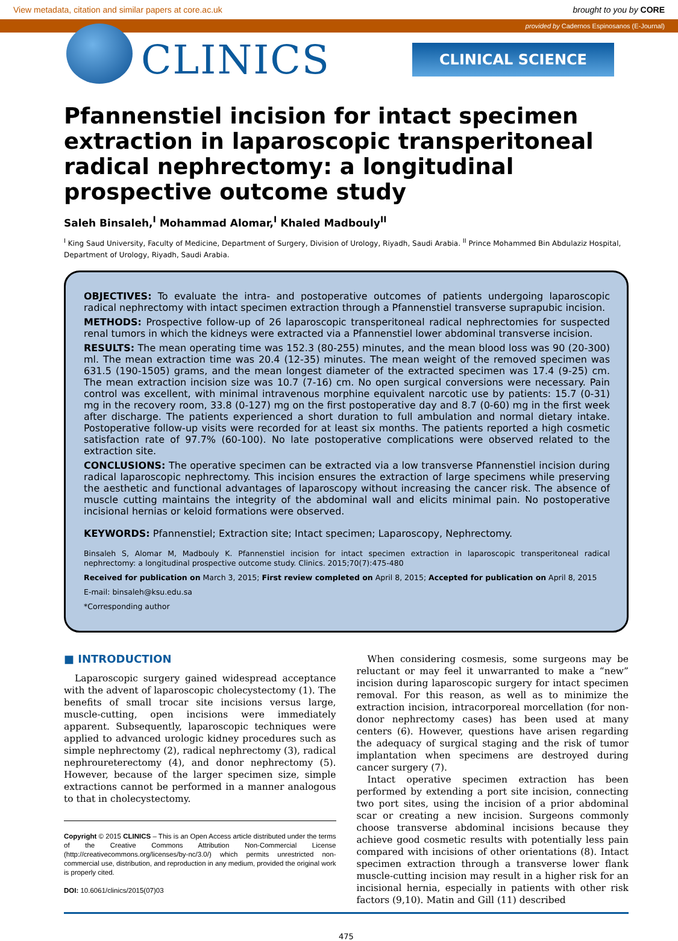View metadata, citation and similar papers at core.ac.uk brought to you by CORE
provided by Cadernos Espinosanos (E-Journal)
CLINICS
CLINICAL SCIENCE
Pfannenstiel incision for intact specimen extraction in laparoscopic transperitoneal radical nephrectomy: a longitudinal prospective outcome study
Saleh Binsaleh,<sup>I</sup> Mohammad Alomar,<sup>I</sup> Khaled Madbouly<sup>II</sup>
<sup>I</sup> King Saud University, Faculty of Medicine, Department of Surgery, Division of Urology, Riyadh, Saudi Arabia. <sup>II</sup> Prince Mohammed Bin Abdulaziz Hospital, Department of Urology, Riyadh, Saudi Arabia.
OBJECTIVES: To evaluate the intra- and postoperative outcomes of patients undergoing laparoscopic radical nephrectomy with intact specimen extraction through a Pfannenstiel transverse suprapubic incision.
METHODS: Prospective follow-up of 26 laparoscopic transperitoneal radical nephrectomies for suspected renal tumors in which the kidneys were extracted via a Pfannenstiel lower abdominal transverse incision.
RESULTS: The mean operating time was 152.3 (80-255) minutes, and the mean blood loss was 90 (20-300) ml. The mean extraction time was 20.4 (12-35) minutes. The mean weight of the removed specimen was 631.5 (190-1505) grams, and the mean longest diameter of the extracted specimen was 17.4 (9-25) cm. The mean extraction incision size was 10.7 (7-16) cm. No open surgical conversions were necessary. Pain control was excellent, with minimal intravenous morphine equivalent narcotic use by patients: 15.7 (0-31) mg in the recovery room, 33.8 (0-127) mg on the first postoperative day and 8.7 (0-60) mg in the first week after discharge. The patients experienced a short duration to full ambulation and normal dietary intake. Postoperative follow-up visits were recorded for at least six months. The patients reported a high cosmetic satisfaction rate of 97.7% (60-100). No late postoperative complications were observed related to the extraction site.
CONCLUSIONS: The operative specimen can be extracted via a low transverse Pfannenstiel incision during radical laparoscopic nephrectomy. This incision ensures the extraction of large specimens while preserving the aesthetic and functional advantages of laparoscopy without increasing the cancer risk. The absence of muscle cutting maintains the integrity of the abdominal wall and elicits minimal pain. No postoperative incisional hernias or keloid formations were observed.
KEYWORDS: Pfannenstiel; Extraction site; Intact specimen; Laparoscopy, Nephrectomy.
Binsaleh S, Alomar M, Madbouly K. Pfannenstiel incision for intact specimen extraction in laparoscopic transperitoneal radical nephrectomy: a longitudinal prospective outcome study. Clinics. 2015;70(7):475-480
Received for publication on March 3, 2015; First review completed on April 8, 2015; Accepted for publication on April 8, 2015
E-mail: binsaleh@ksu.edu.sa
*Corresponding author
■ INTRODUCTION
Laparoscopic surgery gained widespread acceptance with the advent of laparoscopic cholecystectomy (1). The benefits of small trocar site incisions versus large, muscle-cutting, open incisions were immediately apparent. Subsequently, laparoscopic techniques were applied to advanced urologic kidney procedures such as simple nephrectomy (2), radical nephrectomy (3), radical nephroureterectomy (4), and donor nephrectomy (5). However, because of the larger specimen size, simple extractions cannot be performed in a manner analogous to that in cholecystectomy.
Copyright © 2015 CLINICS – This is an Open Access article distributed under the terms of the Creative Commons Attribution Non-Commercial License (http://creativecommons.org/licenses/by-nc/3.0/) which permits unrestricted non-commercial use, distribution, and reproduction in any medium, provided the original work is properly cited.
DOI: 10.6061/clinics/2015(07)03
When considering cosmesis, some surgeons may be reluctant or may feel it unwarranted to make a “new” incision during laparoscopic surgery for intact specimen removal. For this reason, as well as to minimize the extraction incision, intracorporeal morcellation (for non-donor nephrectomy cases) has been used at many centers (6). However, questions have arisen regarding the adequacy of surgical staging and the risk of tumor implantation when specimens are destroyed during cancer surgery (7).
Intact operative specimen extraction has been performed by extending a port site incision, connecting two port sites, using the incision of a prior abdominal scar or creating a new incision. Surgeons commonly choose transverse abdominal incisions because they achieve good cosmetic results with potentially less pain compared with incisions of other orientations (8). Intact specimen extraction through a transverse lower flank muscle-cutting incision may result in a higher risk for an incisional hernia, especially in patients with other risk factors (9,10). Matin and Gill (11) described
475